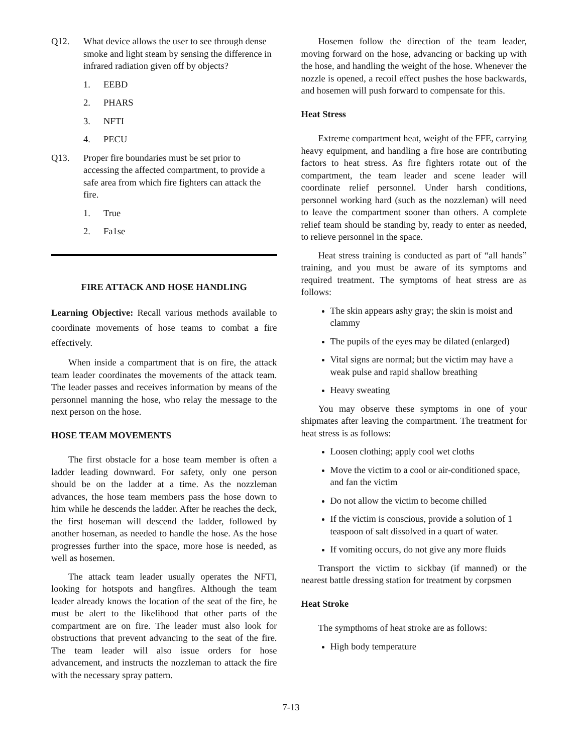Q12. What device allows the user to see through dense smoke and light steam by sensing the difference in infrared radiation given off by objects?
1. EEBD
2. PHARS
3. NFTI
4. PECU
Q13. Proper fire boundaries must be set prior to accessing the affected compartment, to provide a safe area from which fire fighters can attack the fire.
1. True
2. Fa1se
FIRE ATTACK AND HOSE HANDLING
Learning Objective: Recall various methods available to coordinate movements of hose teams to combat a fire effectively.
When inside a compartment that is on fire, the attack team leader coordinates the movements of the attack team. The leader passes and receives information by means of the personnel manning the hose, who relay the message to the next person on the hose.
HOSE TEAM MOVEMENTS
The first obstacle for a hose team member is often a ladder leading downward. For safety, only one person should be on the ladder at a time. As the nozzleman advances, the hose team members pass the hose down to him while he descends the ladder. After he reaches the deck, the first hoseman will descend the ladder, followed by another hoseman, as needed to handle the hose. As the hose progresses further into the space, more hose is needed, as well as hosemen.
The attack team leader usually operates the NFTI, looking for hotspots and hangfires. Although the team leader already knows the location of the seat of the fire, he must be alert to the likelihood that other parts of the compartment are on fire. The leader must also look for obstructions that prevent advancing to the seat of the fire. The team leader will also issue orders for hose advancement, and instructs the nozzleman to attack the fire with the necessary spray pattern.
Hosemen follow the direction of the team leader, moving forward on the hose, advancing or backing up with the hose, and handling the weight of the hose. Whenever the nozzle is opened, a recoil effect pushes the hose backwards, and hosemen will push forward to compensate for this.
Heat Stress
Extreme compartment heat, weight of the FFE, carrying heavy equipment, and handling a fire hose are contributing factors to heat stress. As fire fighters rotate out of the compartment, the team leader and scene leader will coordinate relief personnel. Under harsh conditions, personnel working hard (such as the nozzleman) will need to leave the compartment sooner than others. A complete relief team should be standing by, ready to enter as needed, to relieve personnel in the space.
Heat stress training is conducted as part of “all hands” training, and you must be aware of its symptoms and required treatment. The symptoms of heat stress are as follows:
The skin appears ashy gray; the skin is moist and clammy
The pupils of the eyes may be dilated (enlarged)
Vital signs are normal; but the victim may have a weak pulse and rapid shallow breathing
Heavy sweating
You may observe these symptoms in one of your shipmates after leaving the compartment. The treatment for heat stress is as follows:
Loosen clothing; apply cool wet cloths
Move the victim to a cool or air-conditioned space, and fan the victim
Do not allow the victim to become chilled
If the victim is conscious, provide a solution of 1 teaspoon of salt dissolved in a quart of water.
If vomiting occurs, do not give any more fluids
Transport the victim to sickbay (if manned) or the nearest battle dressing station for treatment by corpsmen
Heat Stroke
The sympthoms of heat stroke are as follows:
High body temperature
7-13